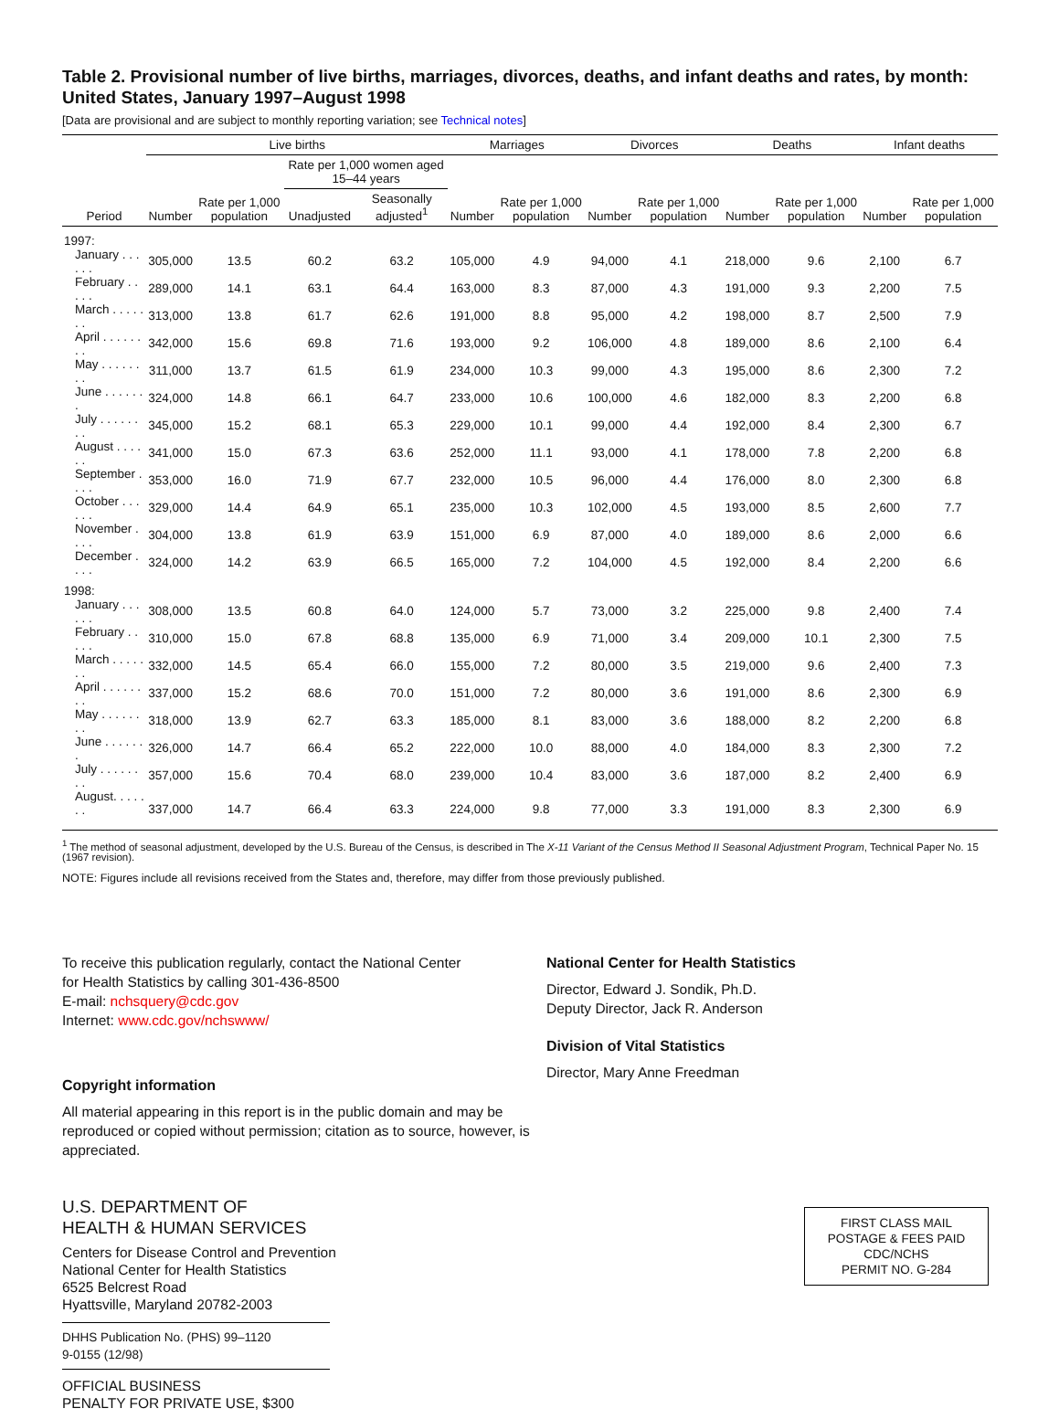Table 2. Provisional number of live births, marriages, divorces, deaths, and infant deaths and rates, by month: United States, January 1997–August 1998
[Data are provisional and are subject to monthly reporting variation; see Technical notes]
| Period | Live births | | | | Marriages | | Divorces | | Deaths | | Infant deaths | |
| --- | --- | --- | --- | --- | --- | --- | --- | --- | --- | --- | --- | --- |
| | Number | Rate per 1,000 population | Rate per 1,000 women aged 15–44 years | | Number | Rate per 1,000 population | Number | Rate per 1,000 population | Number | Rate per 1,000 population | Number | Rate per 1,000 population |
| | | | Unadjusted | Seasonally adjusted<sup>1</sup> | | | | | | | | |
| 1997: | | | | | | | | | | | | |
| January . . . . . . | 305,000 | 13.5 | 60.2 | 63.2 | 105,000 | 4.9 | 94,000 | 4.1 | 218,000 | 9.6 | 2,100 | 6.7 |
| February . . . . . | 289,000 | 14.1 | 63.1 | 64.4 | 163,000 | 8.3 | 87,000 | 4.3 | 191,000 | 9.3 | 2,200 | 7.5 |
| March . . . . . . . | 313,000 | 13.8 | 61.7 | 62.6 | 191,000 | 8.8 | 95,000 | 4.2 | 198,000 | 8.7 | 2,500 | 7.9 |
| April . . . . . . . . | 342,000 | 15.6 | 69.8 | 71.6 | 193,000 | 9.2 | 106,000 | 4.8 | 189,000 | 8.6 | 2,100 | 6.4 |
| May . . . . . . . . | 311,000 | 13.7 | 61.5 | 61.9 | 234,000 | 10.3 | 99,000 | 4.3 | 195,000 | 8.6 | 2,300 | 7.2 |
| June . . . . . . . | 324,000 | 14.8 | 66.1 | 64.7 | 233,000 | 10.6 | 100,000 | 4.6 | 182,000 | 8.3 | 2,200 | 6.8 |
| July . . . . . . . . | 345,000 | 15.2 | 68.1 | 65.3 | 229,000 | 10.1 | 99,000 | 4.4 | 192,000 | 8.4 | 2,300 | 6.7 |
| August . . . . . . | 341,000 | 15.0 | 67.3 | 63.6 | 252,000 | 11.1 | 93,000 | 4.1 | 178,000 | 7.8 | 2,200 | 6.8 |
| September . . . . | 353,000 | 16.0 | 71.9 | 67.7 | 232,000 | 10.5 | 96,000 | 4.4 | 176,000 | 8.0 | 2,300 | 6.8 |
| October . . . . . . | 329,000 | 14.4 | 64.9 | 65.1 | 235,000 | 10.3 | 102,000 | 4.5 | 193,000 | 8.5 | 2,600 | 7.7 |
| November . . . . | 304,000 | 13.8 | 61.9 | 63.9 | 151,000 | 6.9 | 87,000 | 4.0 | 189,000 | 8.6 | 2,000 | 6.6 |
| December . . . . | 324,000 | 14.2 | 63.9 | 66.5 | 165,000 | 7.2 | 104,000 | 4.5 | 192,000 | 8.4 | 2,200 | 6.6 |
| 1998: | | | | | | | | | | | | |
| January . . . . . . | 308,000 | 13.5 | 60.8 | 64.0 | 124,000 | 5.7 | 73,000 | 3.2 | 225,000 | 9.8 | 2,400 | 7.4 |
| February . . . . . | 310,000 | 15.0 | 67.8 | 68.8 | 135,000 | 6.9 | 71,000 | 3.4 | 209,000 | 10.1 | 2,300 | 7.5 |
| March . . . . . . . | 332,000 | 14.5 | 65.4 | 66.0 | 155,000 | 7.2 | 80,000 | 3.5 | 219,000 | 9.6 | 2,400 | 7.3 |
| April . . . . . . . . | 337,000 | 15.2 | 68.6 | 70.0 | 151,000 | 7.2 | 80,000 | 3.6 | 191,000 | 8.6 | 2,300 | 6.9 |
| May . . . . . . . . | 318,000 | 13.9 | 62.7 | 63.3 | 185,000 | 8.1 | 83,000 | 3.6 | 188,000 | 8.2 | 2,200 | 6.8 |
| June . . . . . . . | 326,000 | 14.7 | 66.4 | 65.2 | 222,000 | 10.0 | 88,000 | 4.0 | 184,000 | 8.3 | 2,300 | 7.2 |
| July . . . . . . . . | 357,000 | 15.6 | 70.4 | 68.0 | 239,000 | 10.4 | 83,000 | 3.6 | 187,000 | 8.2 | 2,400 | 6.9 |
| August. . . . . . . | 337,000 | 14.7 | 66.4 | 63.3 | 224,000 | 9.8 | 77,000 | 3.3 | 191,000 | 8.3 | 2,300 | 6.9 |
<sup>1</sup> The method of seasonal adjustment, developed by the U.S. Bureau of the Census, is described in The X-11 Variant of the Census Method II Seasonal Adjustment Program, Technical Paper No. 15 (1967 revision).
NOTE: Figures include all revisions received from the States and, therefore, may differ from those previously published.
To receive this publication regularly, contact the National Center
for Health Statistics by calling 301-436-8500
E-mail: nchsquery@cdc.gov
Internet: www.cdc.gov/nchswww/
Copyright information
All material appearing in this report is in the public domain and may be reproduced or copied without permission; citation as to source, however, is appreciated.
U.S. DEPARTMENT OF
HEALTH & HUMAN SERVICES
Centers for Disease Control and Prevention
National Center for Health Statistics
6525 Belcrest Road
Hyattsville, Maryland 20782-2003
DHHS Publication No. (PHS) 99–1120
9-0155 (12/98)
OFFICIAL BUSINESS
PENALTY FOR PRIVATE USE, $300
National Center for Health Statistics
Director, Edward J. Sondik, Ph.D.
Deputy Director, Jack R. Anderson
Division of Vital Statistics
Director, Mary Anne Freedman
FIRST CLASS MAIL
POSTAGE & FEES PAID
CDC/NCHS
PERMIT NO. G-284